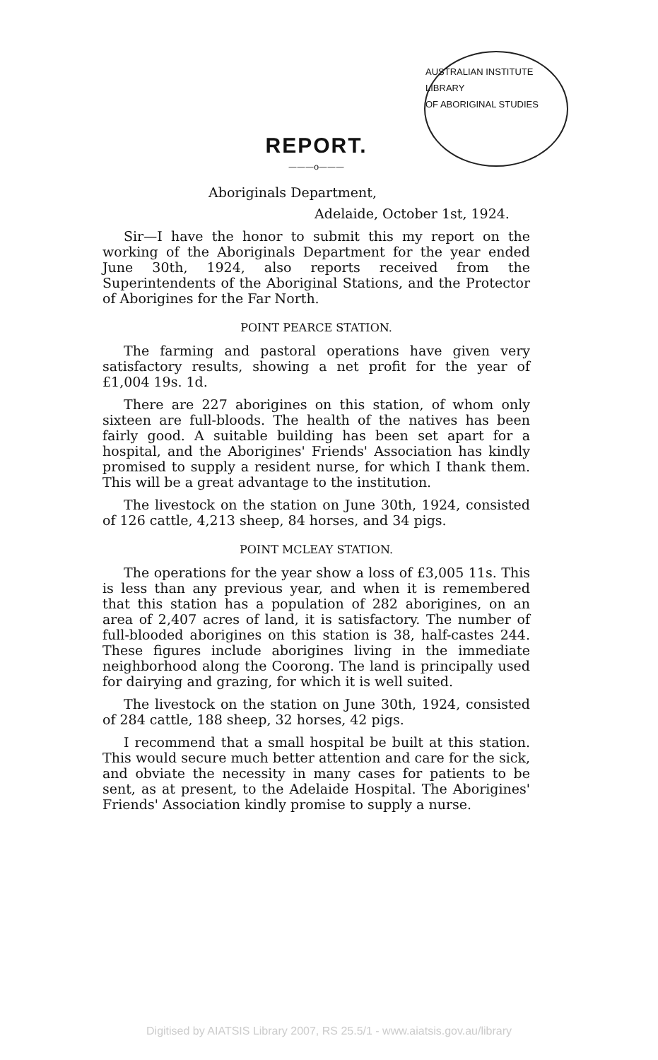AUSTRALIAN INSTITUTE
LIBRARY
OF ABORIGINAL STUDIES
REPORT.
———o———
Aboriginals Department,
Adelaide, October 1st, 1924.
Sir—I have the honor to submit this my report on the working of the Aboriginals Department for the year ended June 30th, 1924, also reports received from the Superintendents of the Aboriginal Stations, and the Protector of Aborigines for the Far North.
POINT PEARCE STATION.
The farming and pastoral operations have given very satisfactory results, showing a net profit for the year of £1,004 19s. 1d.
There are 227 aborigines on this station, of whom only sixteen are full-bloods. The health of the natives has been fairly good. A suitable building has been set apart for a hospital, and the Aborigines' Friends' Association has kindly promised to supply a resident nurse, for which I thank them. This will be a great advantage to the institution.
The livestock on the station on June 30th, 1924, consisted of 126 cattle, 4,213 sheep, 84 horses, and 34 pigs.
POINT MCLEAY STATION.
The operations for the year show a loss of £3,005 11s. This is less than any previous year, and when it is remembered that this station has a population of 282 aborigines, on an area of 2,407 acres of land, it is satisfactory. The number of full-blooded aborigines on this station is 38, half-castes 244. These figures include aborigines living in the immediate neighborhood along the Coorong. The land is principally used for dairying and grazing, for which it is well suited.
The livestock on the station on June 30th, 1924, consisted of 284 cattle, 188 sheep, 32 horses, 42 pigs.
I recommend that a small hospital be built at this station. This would secure much better attention and care for the sick, and obviate the necessity in many cases for patients to be sent, as at present, to the Adelaide Hospital. The Aborigines' Friends' Association kindly promise to supply a nurse.
Digitised by AIATSIS Library 2007, RS 25.5/1 - www.aiatsis.gov.au/library